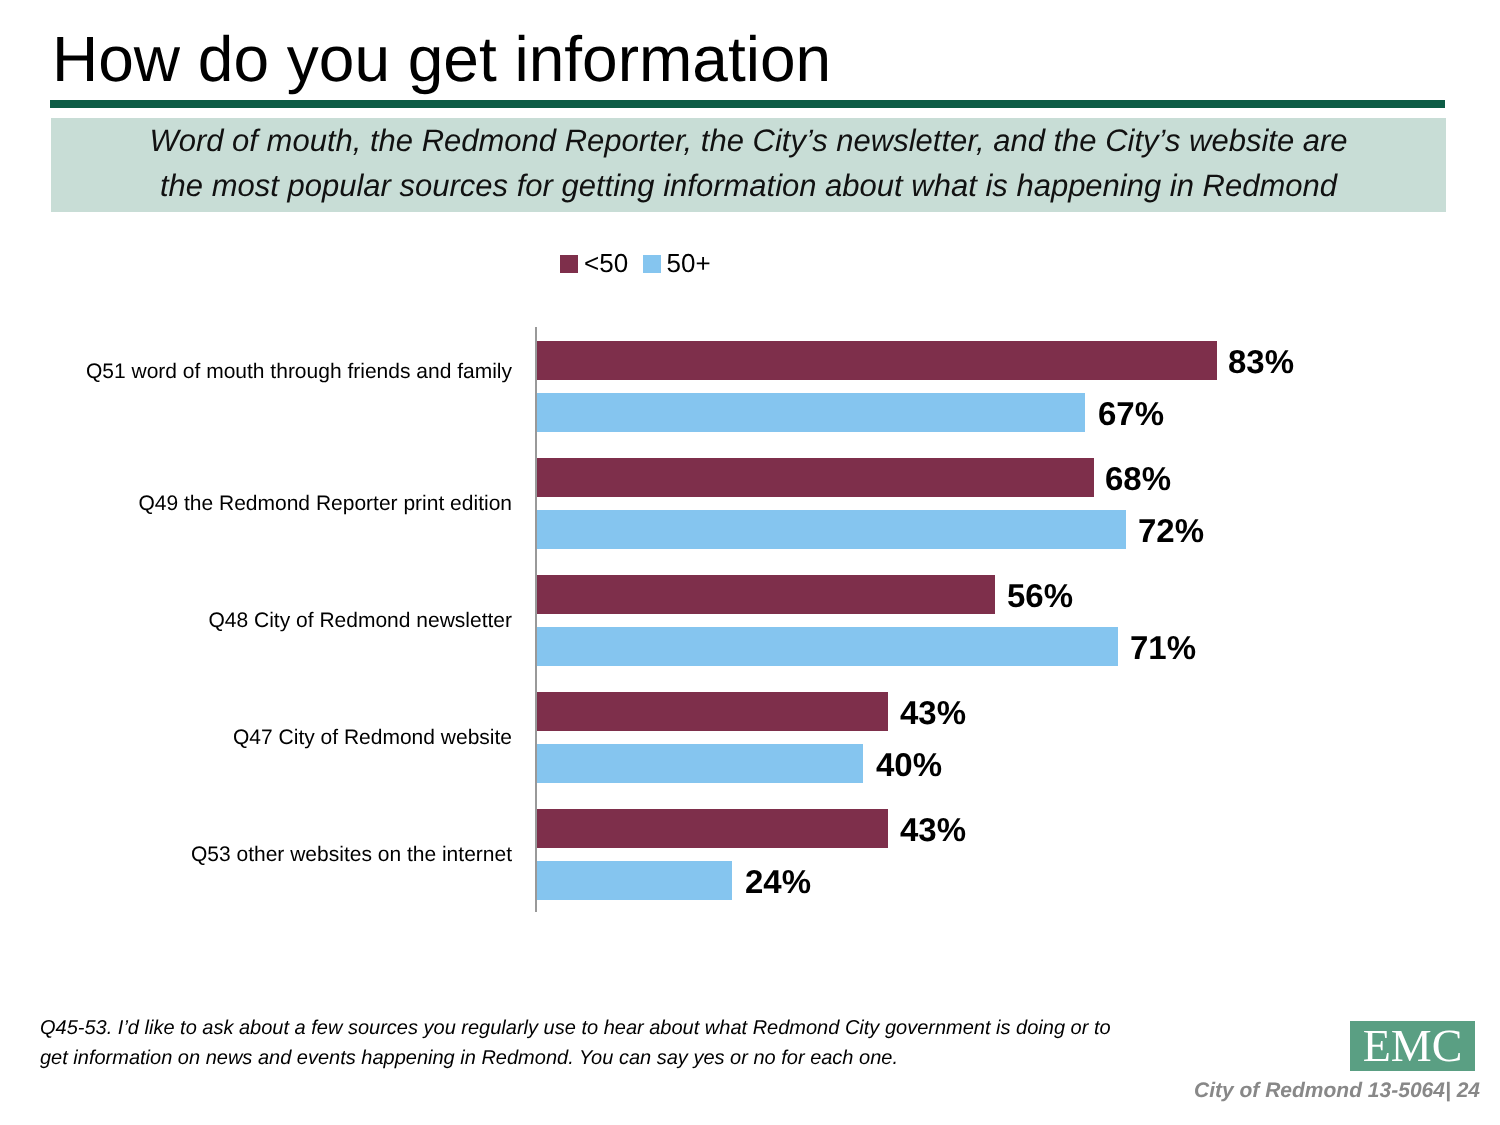How do you get information
Word of mouth, the Redmond Reporter, the City’s newsletter, and the City’s website are
the most popular sources for getting information about what is happening in Redmond
<50 50+
Q51 word of mouth through friends and family
83%
67%
Q49 the Redmond Reporter print edition
68%
72%
Q48 City of Redmond newsletter 56%
71%
Q47 City of Redmond website 43%
40%
Q53 other websites on the internet 43%
24%
Q45-53. I’d like to ask about a few sources you regularly use to hear about what Redmond City government is doing or to get information on news and events happening in Redmond. You can say yes or no for each one.
EMC
City of Redmond 13-5064| 24